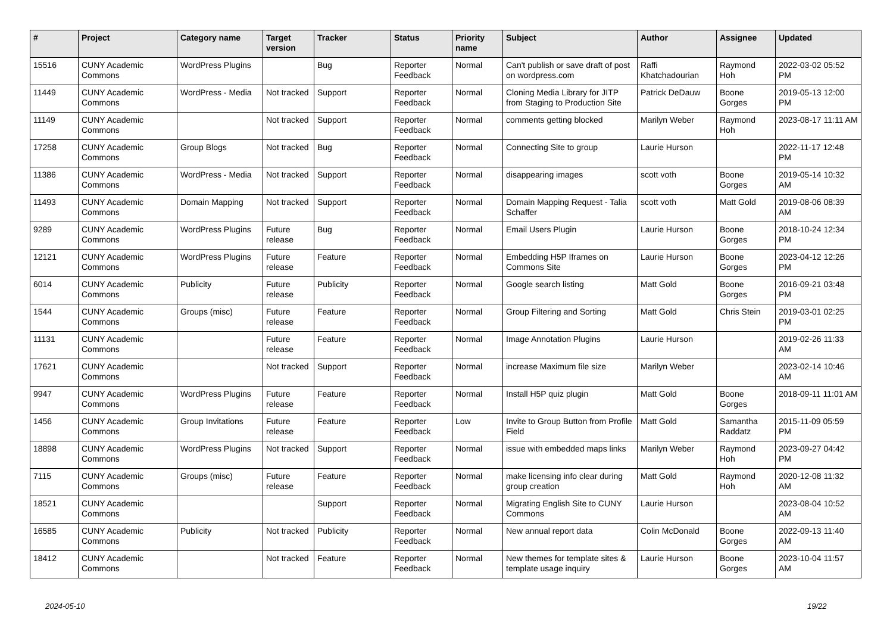| # | Project | Category name | Target version | Tracker | Status | Priority name | Subject | Author | Assignee | Updated |
| --- | --- | --- | --- | --- | --- | --- | --- | --- | --- | --- |
| 15516 | CUNY Academic Commons | WordPress Plugins | | Bug | Reporter Feedback | Normal | Can't publish or save draft of post on wordpress.com | Raffi Khatchadourian | Raymond Hoh | 2022-03-02 05:52 PM |
| 11449 | CUNY Academic Commons | WordPress - Media | Not tracked | Support | Reporter Feedback | Normal | Cloning Media Library for JITP from Staging to Production Site | Patrick DeDauw | Boone Gorges | 2019-05-13 12:00 PM |
| 11149 | CUNY Academic Commons | | Not tracked | Support | Reporter Feedback | Normal | comments getting blocked | Marilyn Weber | Raymond Hoh | 2023-08-17 11:11 AM |
| 17258 | CUNY Academic Commons | Group Blogs | Not tracked | Bug | Reporter Feedback | Normal | Connecting Site to group | Laurie Hurson | | 2022-11-17 12:48 PM |
| 11386 | CUNY Academic Commons | WordPress - Media | Not tracked | Support | Reporter Feedback | Normal | disappearing images | scott voth | Boone Gorges | 2019-05-14 10:32 AM |
| 11493 | CUNY Academic Commons | Domain Mapping | Not tracked | Support | Reporter Feedback | Normal | Domain Mapping Request - Talia Schaffer | scott voth | Matt Gold | 2019-08-06 08:39 AM |
| 9289 | CUNY Academic Commons | WordPress Plugins | Future release | Bug | Reporter Feedback | Normal | Email Users Plugin | Laurie Hurson | Boone Gorges | 2018-10-24 12:34 PM |
| 12121 | CUNY Academic Commons | WordPress Plugins | Future release | Feature | Reporter Feedback | Normal | Embedding H5P Iframes on Commons Site | Laurie Hurson | Boone Gorges | 2023-04-12 12:26 PM |
| 6014 | CUNY Academic Commons | Publicity | Future release | Publicity | Reporter Feedback | Normal | Google search listing | Matt Gold | Boone Gorges | 2016-09-21 03:48 PM |
| 1544 | CUNY Academic Commons | Groups (misc) | Future release | Feature | Reporter Feedback | Normal | Group Filtering and Sorting | Matt Gold | Chris Stein | 2019-03-01 02:25 PM |
| 11131 | CUNY Academic Commons | | Future release | Feature | Reporter Feedback | Normal | Image Annotation Plugins | Laurie Hurson | | 2019-02-26 11:33 AM |
| 17621 | CUNY Academic Commons | | Not tracked | Support | Reporter Feedback | Normal | increase Maximum file size | Marilyn Weber | | 2023-02-14 10:46 AM |
| 9947 | CUNY Academic Commons | WordPress Plugins | Future release | Feature | Reporter Feedback | Normal | Install H5P quiz plugin | Matt Gold | Boone Gorges | 2018-09-11 11:01 AM |
| 1456 | CUNY Academic Commons | Group Invitations | Future release | Feature | Reporter Feedback | Low | Invite to Group Button from Profile Field | Matt Gold | Samantha Raddatz | 2015-11-09 05:59 PM |
| 18898 | CUNY Academic Commons | WordPress Plugins | Not tracked | Support | Reporter Feedback | Normal | issue with embedded maps links | Marilyn Weber | Raymond Hoh | 2023-09-27 04:42 PM |
| 7115 | CUNY Academic Commons | Groups (misc) | Future release | Feature | Reporter Feedback | Normal | make licensing info clear during group creation | Matt Gold | Raymond Hoh | 2020-12-08 11:32 AM |
| 18521 | CUNY Academic Commons | | | Support | Reporter Feedback | Normal | Migrating English Site to CUNY Commons | Laurie Hurson | | 2023-08-04 10:52 AM |
| 16585 | CUNY Academic Commons | Publicity | Not tracked | Publicity | Reporter Feedback | Normal | New annual report data | Colin McDonald | Boone Gorges | 2022-09-13 11:40 AM |
| 18412 | CUNY Academic Commons | | Not tracked | Feature | Reporter Feedback | Normal | New themes for template sites & template usage inquiry | Laurie Hurson | Boone Gorges | 2023-10-04 11:57 AM |
2024-05-10 19/22